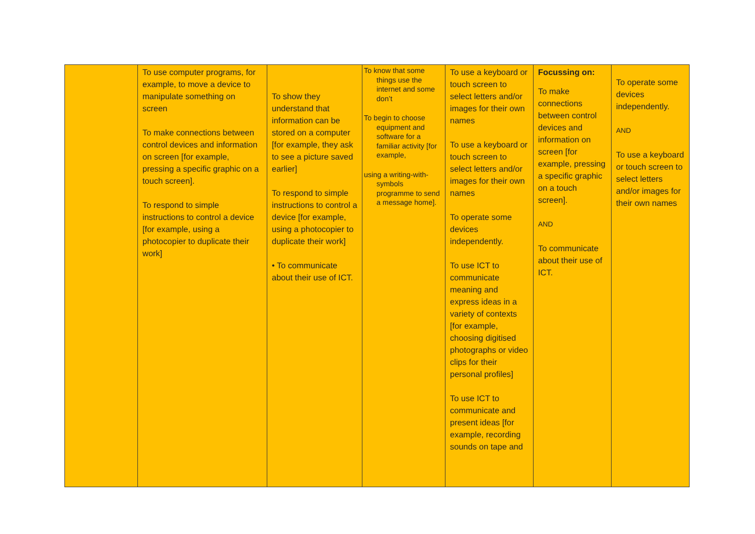| | To use computer programs, for example, to move a device to manipulate something on screen To make connections between control devices and information on screen [for example, pressing a specific graphic on a touch screen]. To respond to simple instructions to control a device [for example, using a photocopier to duplicate their work] | To show they understand that information can be stored on a computer [for example, they ask to see a picture saved earlier] To respond to simple instructions to control a device [for example, using a photocopier to duplicate their work] • To communicate about their use of ICT. | To know that some things use the internet and some don’t To begin to choose equipment and software for a familiar activity [for example, using a writing-with-symbols programme to send a message home]. | To use a keyboard or touch screen to select letters and/or images for their own names To use a keyboard or touch screen to select letters and/or images for their own names To operate some devices independently. To use ICT to communicate meaning and express ideas in a variety of contexts [for example, choosing digitised photographs or video clips for their personal profiles] To use ICT to communicate and present ideas [for example, recording sounds on tape and | Focussing on: To make connections between control devices and information on screen [for example, pressing a specific graphic on a touch screen]. AND To communicate about their use of ICT. | To operate some devices independently. AND To use a keyboard or touch screen to select letters and/or images for their own names |